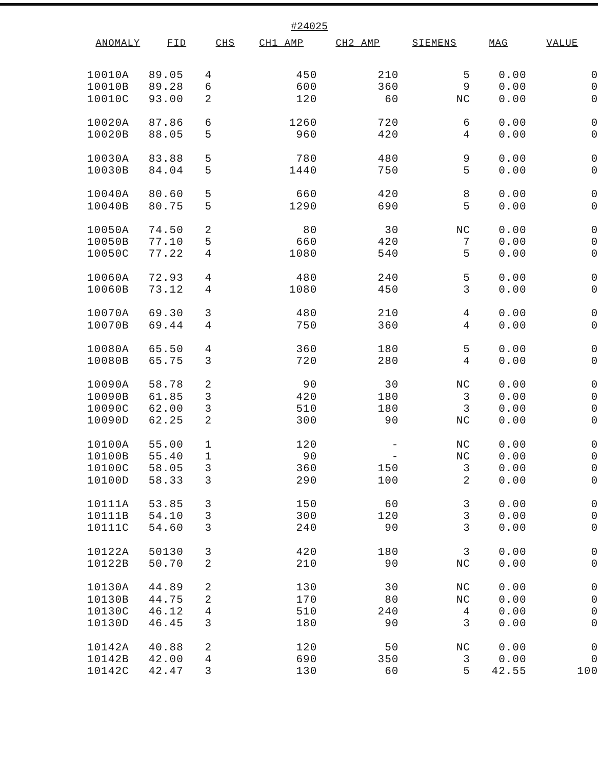#24025
| ANOMALY | FID | CHS | CH1 AMP | CH2 AMP | SIEMENS | MAG | VALUE |
| --- | --- | --- | --- | --- | --- | --- | --- |
| 10010A | 89.05 | 4 | 450 | 210 | 5 | 0.00 | 0 |
| 10010B | 89.28 | 6 | 600 | 360 | 9 | 0.00 | 0 |
| 10010C | 93.00 | 2 | 120 | 60 | NC | 0.00 | 0 |
| 10020A | 87.86 | 6 | 1260 | 720 | 6 | 0.00 | 0 |
| 10020B | 88.05 | 5 | 960 | 420 | 4 | 0.00 | 0 |
| 10030A | 83.88 | 5 | 780 | 480 | 9 | 0.00 | 0 |
| 10030B | 84.04 | 5 | 1440 | 750 | 5 | 0.00 | 0 |
| 10040A | 80.60 | 5 | 660 | 420 | 8 | 0.00 | 0 |
| 10040B | 80.75 | 5 | 1290 | 690 | 5 | 0.00 | 0 |
| 10050A | 74.50 | 2 | 80 | 30 | NC | 0.00 | 0 |
| 10050B | 77.10 | 5 | 660 | 420 | 7 | 0.00 | 0 |
| 10050C | 77.22 | 4 | 1080 | 540 | 5 | 0.00 | 0 |
| 10060A | 72.93 | 4 | 480 | 240 | 5 | 0.00 | 0 |
| 10060B | 73.12 | 4 | 1080 | 450 | 3 | 0.00 | 0 |
| 10070A | 69.30 | 3 | 480 | 210 | 4 | 0.00 | 0 |
| 10070B | 69.44 | 4 | 750 | 360 | 4 | 0.00 | 0 |
| 10080A | 65.50 | 4 | 360 | 180 | 5 | 0.00 | 0 |
| 10080B | 65.75 | 3 | 720 | 280 | 4 | 0.00 | 0 |
| 10090A | 58.78 | 2 | 90 | 30 | NC | 0.00 | 0 |
| 10090B | 61.85 | 3 | 420 | 180 | 3 | 0.00 | 0 |
| 10090C | 62.00 | 3 | 510 | 180 | 3 | 0.00 | 0 |
| 10090D | 62.25 | 2 | 300 | 90 | NC | 0.00 | 0 |
| 10100A | 55.00 | 1 | 120 | - | NC | 0.00 | 0 |
| 10100B | 55.40 | 1 | 90 | - | NC | 0.00 | 0 |
| 10100C | 58.05 | 3 | 360 | 150 | 3 | 0.00 | 0 |
| 10100D | 58.33 | 3 | 290 | 100 | 2 | 0.00 | 0 |
| 10111A | 53.85 | 3 | 150 | 60 | 3 | 0.00 | 0 |
| 10111B | 54.10 | 3 | 300 | 120 | 3 | 0.00 | 0 |
| 10111C | 54.60 | 3 | 240 | 90 | 3 | 0.00 | 0 |
| 10122A | 50130 | 3 | 420 | 180 | 3 | 0.00 | 0 |
| 10122B | 50.70 | 2 | 210 | 90 | NC | 0.00 | 0 |
| 10130A | 44.89 | 2 | 130 | 30 | NC | 0.00 | 0 |
| 10130B | 44.75 | 2 | 170 | 80 | NC | 0.00 | 0 |
| 10130C | 46.12 | 4 | 510 | 240 | 4 | 0.00 | 0 |
| 10130D | 46.45 | 3 | 180 | 90 | 3 | 0.00 | 0 |
| 10142A | 40.88 | 2 | 120 | 50 | NC | 0.00 | 0 |
| 10142B | 42.00 | 4 | 690 | 350 | 3 | 0.00 | 0 |
| 10142C | 42.47 | 3 | 130 | 60 | 5 | 42.55 | 100 |